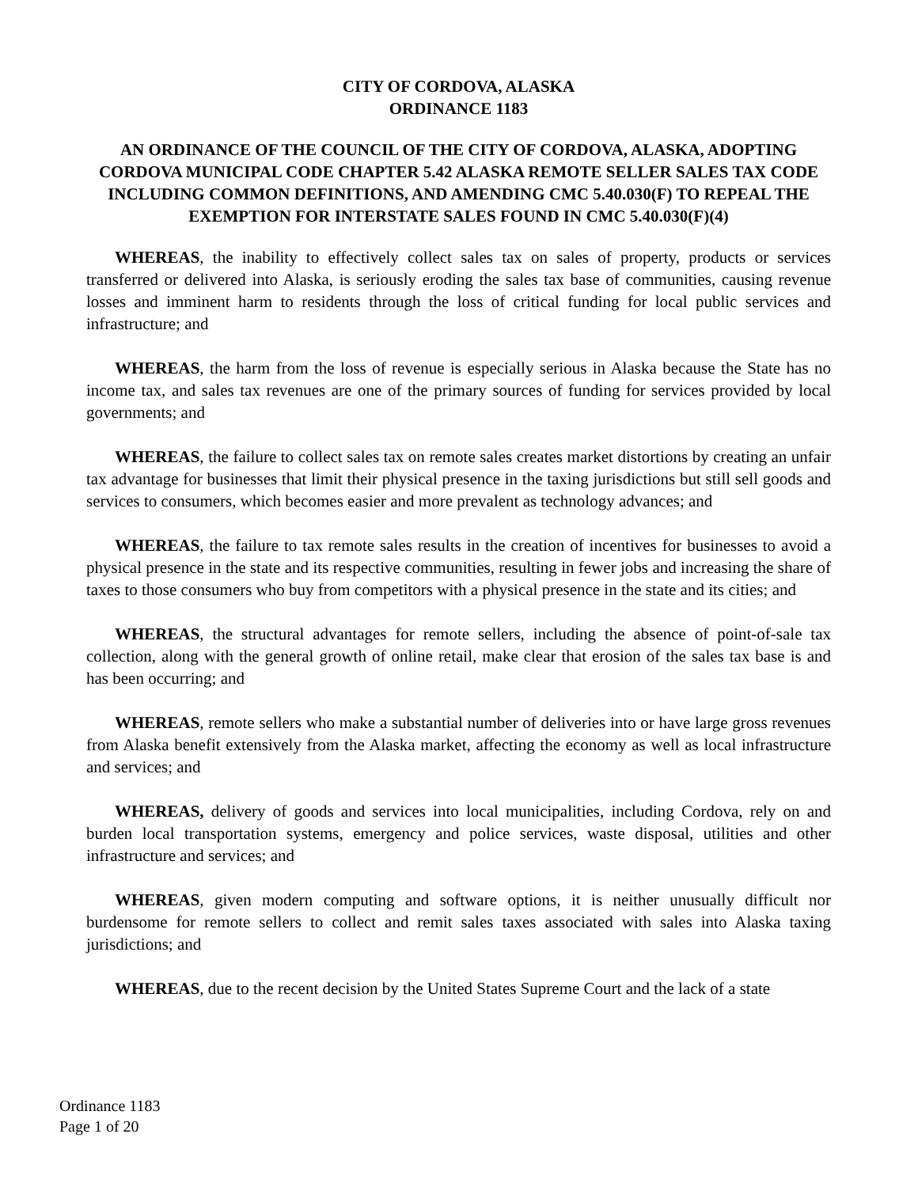CITY OF CORDOVA, ALASKA
ORDINANCE 1183
AN ORDINANCE OF THE COUNCIL OF THE CITY OF CORDOVA, ALASKA, ADOPTING CORDOVA MUNICIPAL CODE CHAPTER 5.42 ALASKA REMOTE SELLER SALES TAX CODE INCLUDING COMMON DEFINITIONS, AND AMENDING CMC 5.40.030(F) TO REPEAL THE EXEMPTION FOR INTERSTATE SALES FOUND IN CMC 5.40.030(F)(4)
WHEREAS, the inability to effectively collect sales tax on sales of property, products or services transferred or delivered into Alaska, is seriously eroding the sales tax base of communities, causing revenue losses and imminent harm to residents through the loss of critical funding for local public services and infrastructure; and
WHEREAS, the harm from the loss of revenue is especially serious in Alaska because the State has no income tax, and sales tax revenues are one of the primary sources of funding for services provided by local governments; and
WHEREAS, the failure to collect sales tax on remote sales creates market distortions by creating an unfair tax advantage for businesses that limit their physical presence in the taxing jurisdictions but still sell goods and services to consumers, which becomes easier and more prevalent as technology advances; and
WHEREAS, the failure to tax remote sales results in the creation of incentives for businesses to avoid a physical presence in the state and its respective communities, resulting in fewer jobs and increasing the share of taxes to those consumers who buy from competitors with a physical presence in the state and its cities; and
WHEREAS, the structural advantages for remote sellers, including the absence of point-of-sale tax collection, along with the general growth of online retail, make clear that erosion of the sales tax base is and has been occurring; and
WHEREAS, remote sellers who make a substantial number of deliveries into or have large gross revenues from Alaska benefit extensively from the Alaska market, affecting the economy as well as local infrastructure and services; and
WHEREAS, delivery of goods and services into local municipalities, including Cordova, rely on and burden local transportation systems, emergency and police services, waste disposal, utilities and other infrastructure and services; and
WHEREAS, given modern computing and software options, it is neither unusually difficult nor burdensome for remote sellers to collect and remit sales taxes associated with sales into Alaska taxing jurisdictions; and
WHEREAS, due to the recent decision by the United States Supreme Court and the lack of a state
Ordinance 1183
Page 1 of 20